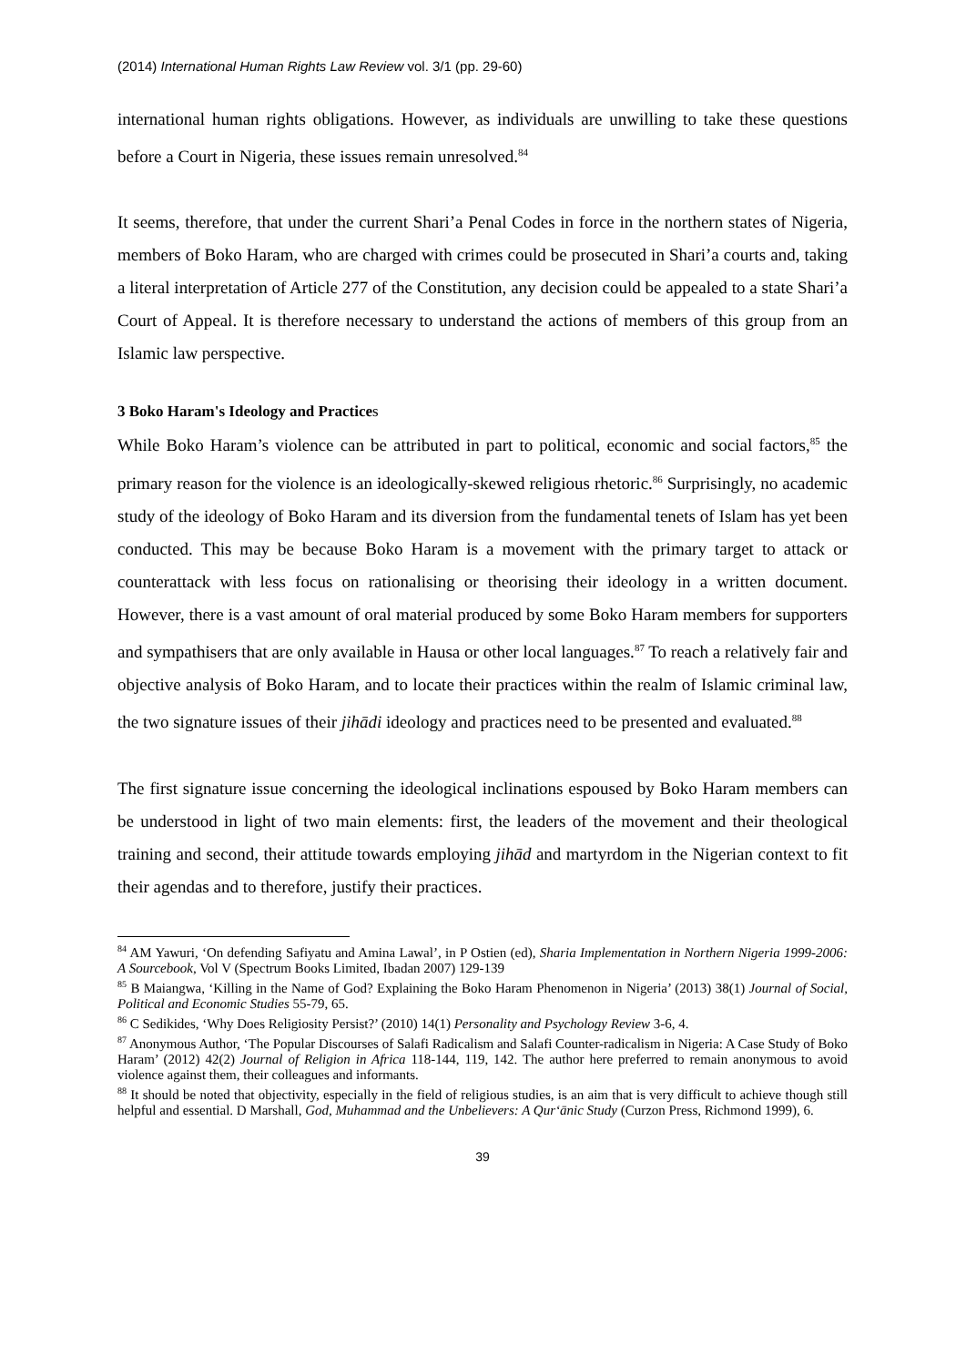(2014) International Human Rights Law Review vol. 3/1 (pp. 29-60)
international human rights obligations. However, as individuals are unwilling to take these questions before a Court in Nigeria, these issues remain unresolved.<sup>84</sup>
It seems, therefore, that under the current Shari’a Penal Codes in force in the northern states of Nigeria, members of Boko Haram, who are charged with crimes could be prosecuted in Shari’a courts and, taking a literal interpretation of Article 277 of the Constitution, any decision could be appealed to a state Shari’a Court of Appeal. It is therefore necessary to understand the actions of members of this group from an Islamic law perspective.
3 Boko Haram's Ideology and Practices
While Boko Haram’s violence can be attributed in part to political, economic and social factors,<sup>85</sup> the primary reason for the violence is an ideologically-skewed religious rhetoric.<sup>86</sup> Surprisingly, no academic study of the ideology of Boko Haram and its diversion from the fundamental tenets of Islam has yet been conducted. This may be because Boko Haram is a movement with the primary target to attack or counterattack with less focus on rationalising or theorising their ideology in a written document. However, there is a vast amount of oral material produced by some Boko Haram members for supporters and sympathisers that are only available in Hausa or other local languages.<sup>87</sup> To reach a relatively fair and objective analysis of Boko Haram, and to locate their practices within the realm of Islamic criminal law, the two signature issues of their jihādi ideology and practices need to be presented and evaluated.<sup>88</sup>
The first signature issue concerning the ideological inclinations espoused by Boko Haram members can be understood in light of two main elements: first, the leaders of the movement and their theological training and second, their attitude towards employing jihād and martyrdom in the Nigerian context to fit their agendas and to therefore, justify their practices.
<sup>84</sup> AM Yawuri, ‘On defending Safiyatu and Amina Lawal’, in P Ostien (ed), Sharia Implementation in Northern Nigeria 1999-2006: A Sourcebook, Vol V (Spectrum Books Limited, Ibadan 2007) 129-139
<sup>85</sup> B Maiangwa, ‘Killing in the Name of God? Explaining the Boko Haram Phenomenon in Nigeria’ (2013) 38(1) Journal of Social, Political and Economic Studies 55-79, 65.
<sup>86</sup> C Sedikides, ‘Why Does Religiosity Persist?’ (2010) 14(1) Personality and Psychology Review 3-6, 4.
<sup>87</sup> Anonymous Author, ‘The Popular Discourses of Salafi Radicalism and Salafi Counter-radicalism in Nigeria: A Case Study of Boko Haram’ (2012) 42(2) Journal of Religion in Africa 118-144, 119, 142. The author here preferred to remain anonymous to avoid violence against them, their colleagues and informants.
<sup>88</sup> It should be noted that objectivity, especially in the field of religious studies, is an aim that is very difficult to achieve though still helpful and essential. D Marshall, God, Muhammad and the Unbelievers: A Qur‘ānic Study (Curzon Press, Richmond 1999), 6.
39